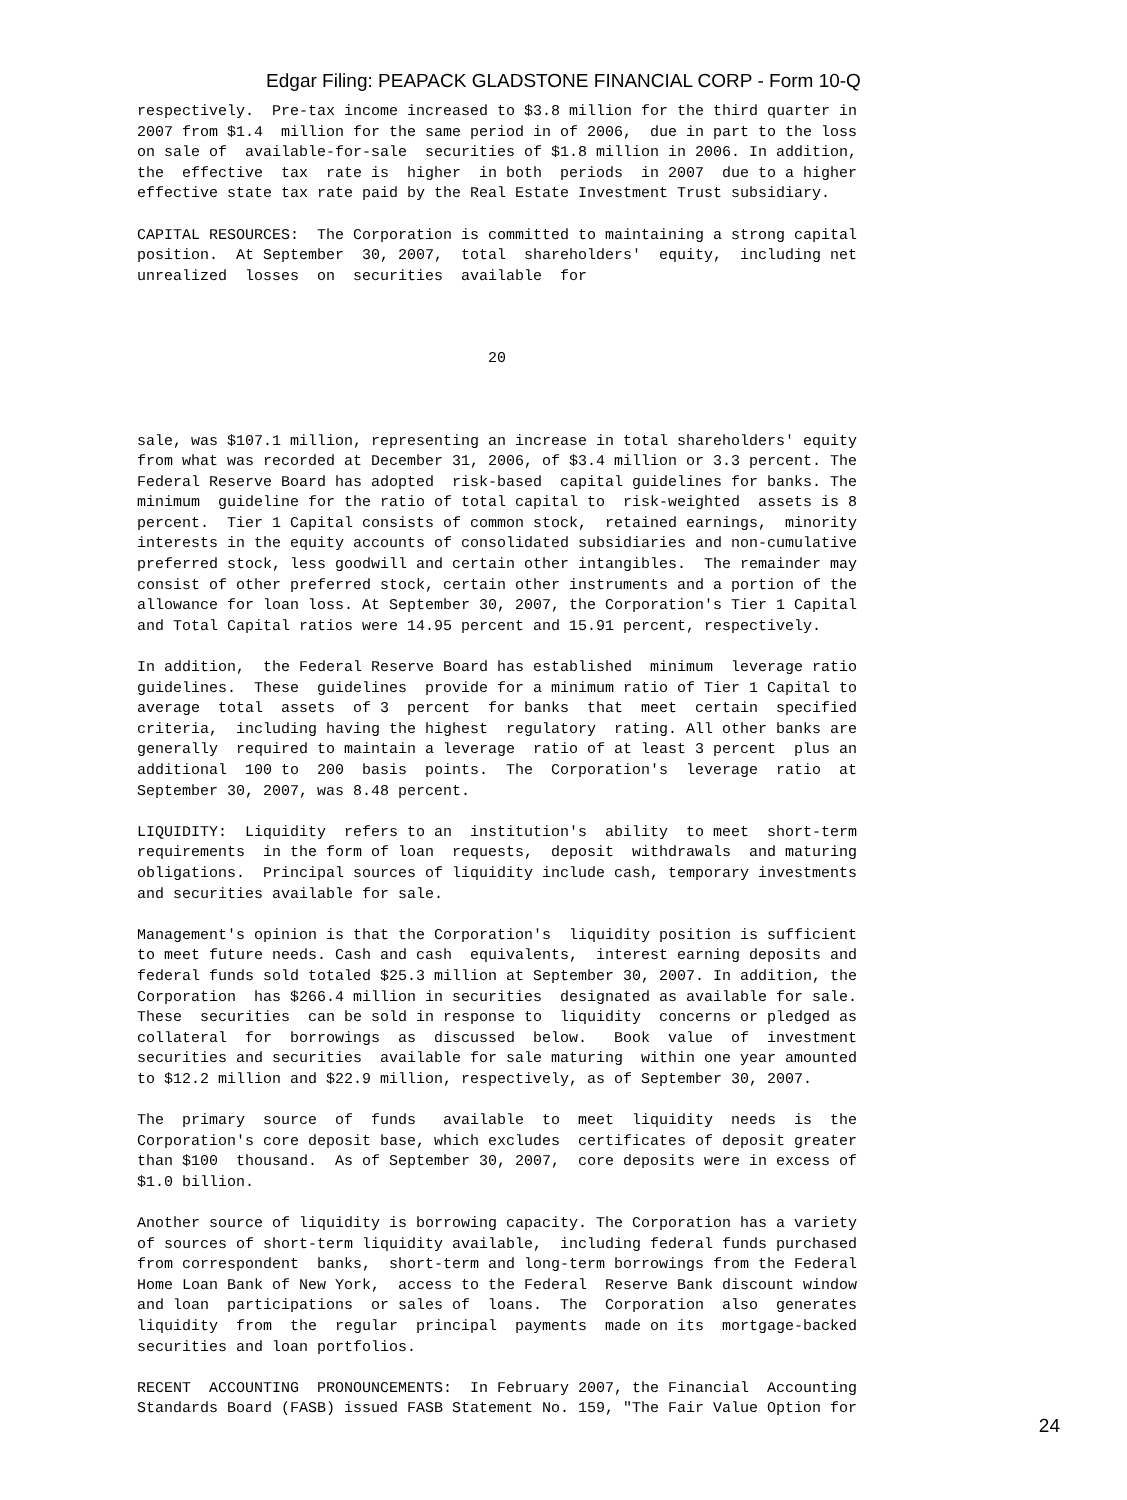Edgar Filing: PEAPACK GLADSTONE FINANCIAL CORP - Form 10-Q
respectively.  Pre-tax income increased to $3.8 million for the third quarter in
2007 from $1.4  million for the same period in of 2006,  due in part to the loss
on sale of  available-for-sale  securities of $1.8 million in 2006. In addition,
the  effective  tax  rate is  higher  in both  periods  in 2007  due to a higher
effective state tax rate paid by the Real Estate Investment Trust subsidiary.

CAPITAL RESOURCES:  The Corporation is committed to maintaining a strong capital
position.  At September  30, 2007,  total  shareholders'  equity,  including net
unrealized  losses  on  securities  available  for



                                       20



sale, was $107.1 million, representing an increase in total shareholders' equity
from what was recorded at December 31, 2006, of $3.4 million or 3.3 percent. The
Federal Reserve Board has adopted  risk-based  capital guidelines for banks. The
minimum  guideline for the ratio of total capital to  risk-weighted  assets is 8
percent.  Tier 1 Capital consists of common stock,  retained earnings,  minority
interests in the equity accounts of consolidated subsidiaries and non-cumulative
preferred stock, less goodwill and certain other intangibles.  The remainder may
consist of other preferred stock, certain other instruments and a portion of the
allowance for loan loss. At September 30, 2007, the Corporation's Tier 1 Capital
and Total Capital ratios were 14.95 percent and 15.91 percent, respectively.

In addition,  the Federal Reserve Board has established  minimum  leverage ratio
guidelines.  These  guidelines  provide for a minimum ratio of Tier 1 Capital to
average  total  assets  of 3  percent  for banks  that  meet  certain  specified
criteria,  including having the highest  regulatory  rating. All other banks are
generally  required to maintain a leverage  ratio of at least 3 percent  plus an
additional  100 to  200  basis  points.  The  Corporation's  leverage  ratio  at
September 30, 2007, was 8.48 percent.

LIQUIDITY:  Liquidity  refers to an  institution's  ability  to meet  short-term
requirements  in the form of loan  requests,  deposit  withdrawals  and maturing
obligations.  Principal sources of liquidity include cash, temporary investments
and securities available for sale.

Management's opinion is that the Corporation's  liquidity position is sufficient
to meet future needs. Cash and cash  equivalents,  interest earning deposits and
federal funds sold totaled $25.3 million at September 30, 2007. In addition, the
Corporation  has $266.4 million in securities  designated as available for sale.
These  securities  can be sold in response to  liquidity  concerns or pledged as
collateral  for  borrowings  as  discussed  below.   Book  value  of  investment
securities and securities  available for sale maturing  within one year amounted
to $12.2 million and $22.9 million, respectively, as of September 30, 2007.

The  primary  source  of  funds   available  to  meet  liquidity  needs  is  the
Corporation's core deposit base, which excludes  certificates of deposit greater
than $100  thousand.  As of September 30, 2007,  core deposits were in excess of
$1.0 billion.

Another source of liquidity is borrowing capacity. The Corporation has a variety
of sources of short-term liquidity available,  including federal funds purchased
from correspondent  banks,  short-term and long-term borrowings from the Federal
Home Loan Bank of New York,  access to the Federal  Reserve Bank discount window
and loan  participations  or sales of  loans.  The  Corporation  also  generates
liquidity  from  the  regular  principal  payments  made on its  mortgage-backed
securities and loan portfolios.

RECENT  ACCOUNTING  PRONOUNCEMENTS:  In February 2007, the Financial  Accounting
Standards Board (FASB) issued FASB Statement No. 159, "The Fair Value Option for
24